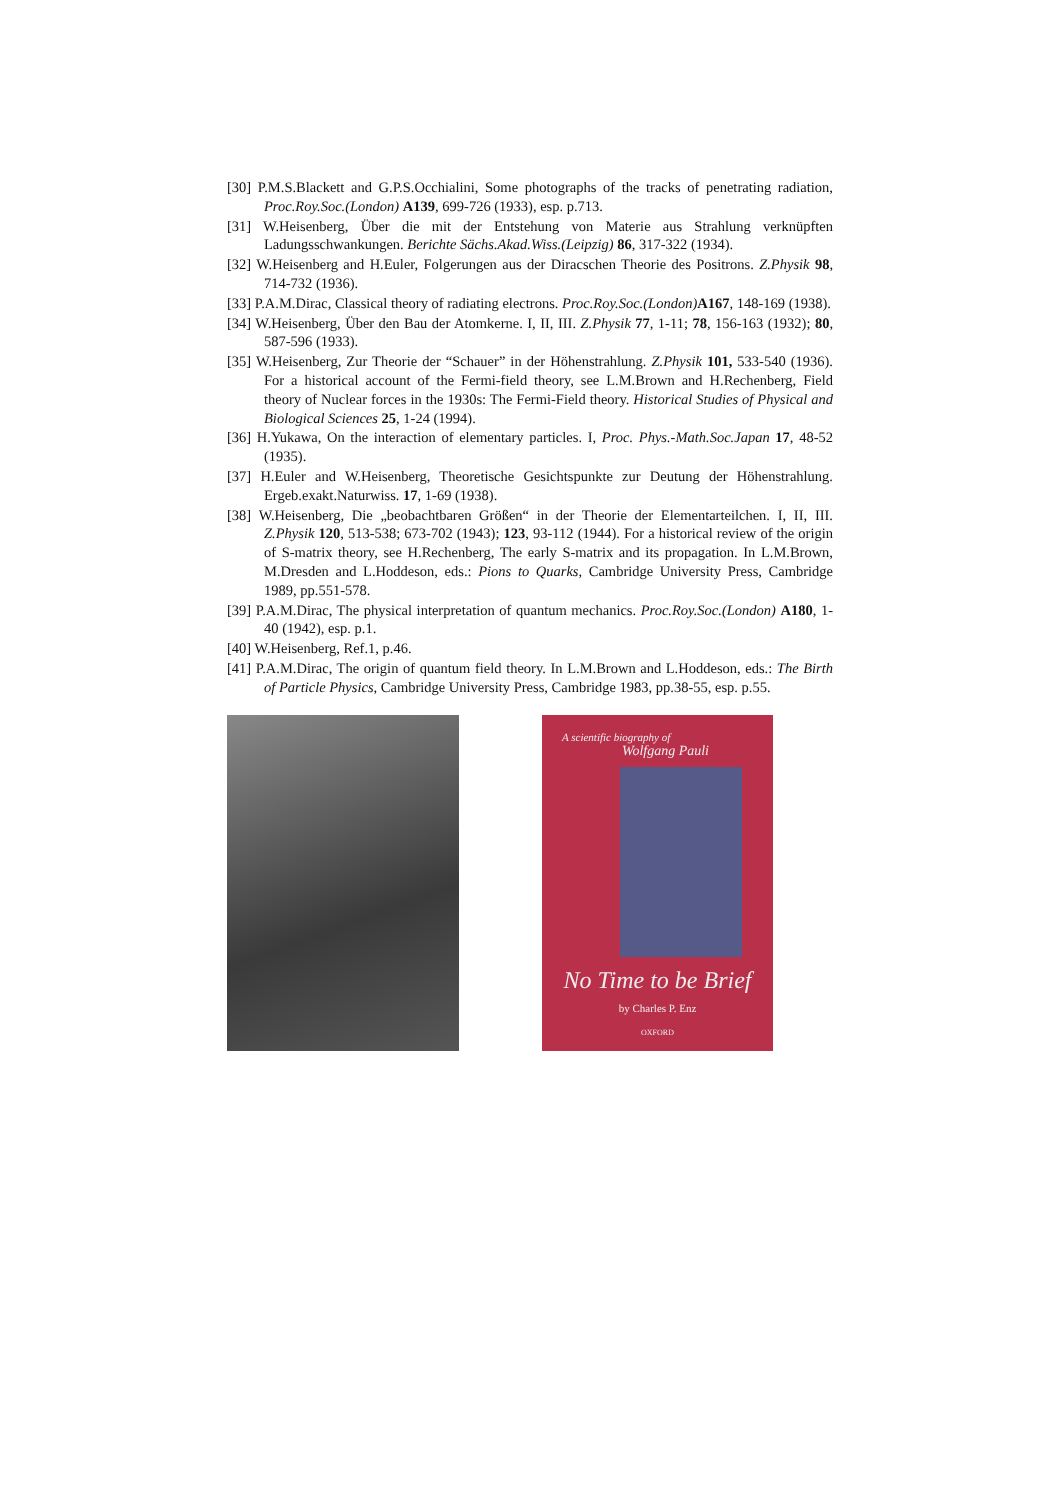[30] P.M.S.Blackett and G.P.S.Occhialini, Some photographs of the tracks of penetrating radiation, Proc.Roy.Soc.(London) A139, 699-726 (1933), esp. p.713.
[31] W.Heisenberg, Über die mit der Entstehung von Materie aus Strahlung verknüpften Ladungsschwankungen. Berichte Sächs.Akad.Wiss.(Leipzig) 86, 317-322 (1934).
[32] W.Heisenberg and H.Euler, Folgerungen aus der Diracschen Theorie des Positrons. Z.Physik 98, 714-732 (1936).
[33] P.A.M.Dirac, Classical theory of radiating electrons. Proc.Roy.Soc.(London) A167, 148-169 (1938).
[34] W.Heisenberg, Über den Bau der Atomkerne. I, II, III. Z.Physik 77, 1-11; 78, 156-163 (1932); 80, 587-596 (1933).
[35] W.Heisenberg, Zur Theorie der “Schauer” in der Höhenstrahlung. Z.Physik 101, 533-540 (1936). For a historical account of the Fermi-field theory, see L.M.Brown and H.Rechenberg, Field theory of Nuclear forces in the 1930s: The Fermi-Field theory. Historical Studies of Physical and Biological Sciences 25, 1-24 (1994).
[36] H.Yukawa, On the interaction of elementary particles. I, Proc. Phys.-Math.Soc.Japan 17, 48-52 (1935).
[37] H.Euler and W.Heisenberg, Theoretische Gesichtspunkte zur Deutung der Höhenstrahlung. Ergeb.exakt.Naturwiss. 17, 1-69 (1938).
[38] W.Heisenberg, Die „beobachtbaren Größen“ in der Theorie der Elementarteilchen. I, II, III. Z.Physik 120, 513-538; 673-702 (1943); 123, 93-112 (1944). For a historical review of the origin of S-matrix theory, see H.Rechenberg, The early S-matrix and its propagation. In L.M.Brown, M.Dresden and L.Hoddeson, eds.: Pions to Quarks, Cambridge University Press, Cambridge 1989, pp.551-578.
[39] P.A.M.Dirac, The physical interpretation of quantum mechanics. Proc.Roy.Soc.(London) A180, 1-40 (1942), esp. p.1.
[40] W.Heisenberg, Ref.1, p.46.
[41] P.A.M.Dirac, The origin of quantum field theory. In L.M.Brown and L.Hoddeson, eds.: The Birth of Particle Physics, Cambridge University Press, Cambridge 1983, pp.38-55, esp. p.55.
A scientific biography of
Wolfgang Pauli
No Time to be Brief
by Charles P. Enz
OXFORD